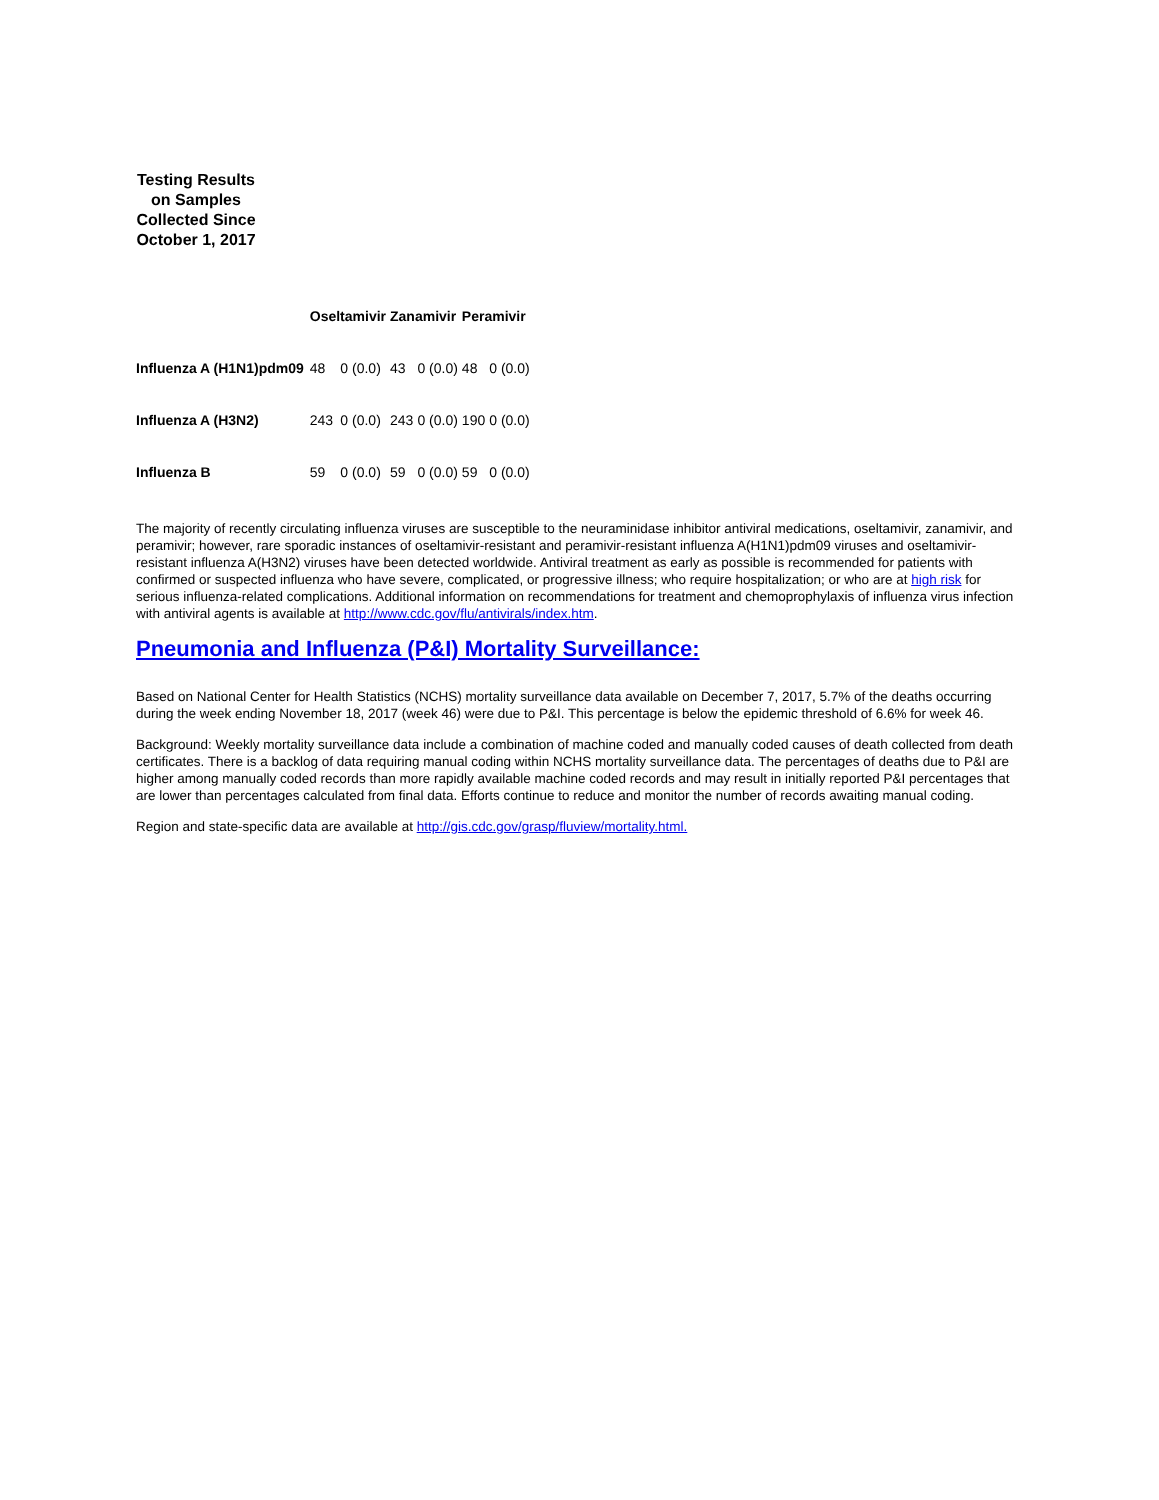Testing Results on Samples Collected Since October 1, 2017
| | Oseltamivir | | Zanamivir | | Peramivir | |
| --- | --- | --- | --- | --- | --- | --- |
| Influenza A (H1N1)pdm09 | 48 | 0 (0.0) | 43 | 0 (0.0) | 48 | 0 (0.0) |
| Influenza A (H3N2) | 243 | 0 (0.0) | 243 | 0 (0.0) | 190 | 0 (0.0) |
| Influenza B | 59 | 0 (0.0) | 59 | 0 (0.0) | 59 | 0 (0.0) |
The majority of recently circulating influenza viruses are susceptible to the neuraminidase inhibitor antiviral medications, oseltamivir, zanamivir, and peramivir; however, rare sporadic instances of oseltamivir-resistant and peramivir-resistant influenza A(H1N1)pdm09 viruses and oseltamivir-resistant influenza A(H3N2) viruses have been detected worldwide. Antiviral treatment as early as possible is recommended for patients with confirmed or suspected influenza who have severe, complicated, or progressive illness; who require hospitalization; or who are at high risk for serious influenza-related complications. Additional information on recommendations for treatment and chemoprophylaxis of influenza virus infection with antiviral agents is available at http://www.cdc.gov/flu/antivirals/index.htm.
Pneumonia and Influenza (P&I) Mortality Surveillance:
Based on National Center for Health Statistics (NCHS) mortality surveillance data available on December 7, 2017, 5.7% of the deaths occurring during the week ending November 18, 2017 (week 46) were due to P&I. This percentage is below the epidemic threshold of 6.6% for week 46.
Background: Weekly mortality surveillance data include a combination of machine coded and manually coded causes of death collected from death certificates. There is a backlog of data requiring manual coding within NCHS mortality surveillance data. The percentages of deaths due to P&I are higher among manually coded records than more rapidly available machine coded records and may result in initially reported P&I percentages that are lower than percentages calculated from final data. Efforts continue to reduce and monitor the number of records awaiting manual coding.
Region and state-specific data are available at http://gis.cdc.gov/grasp/fluview/mortality.html.